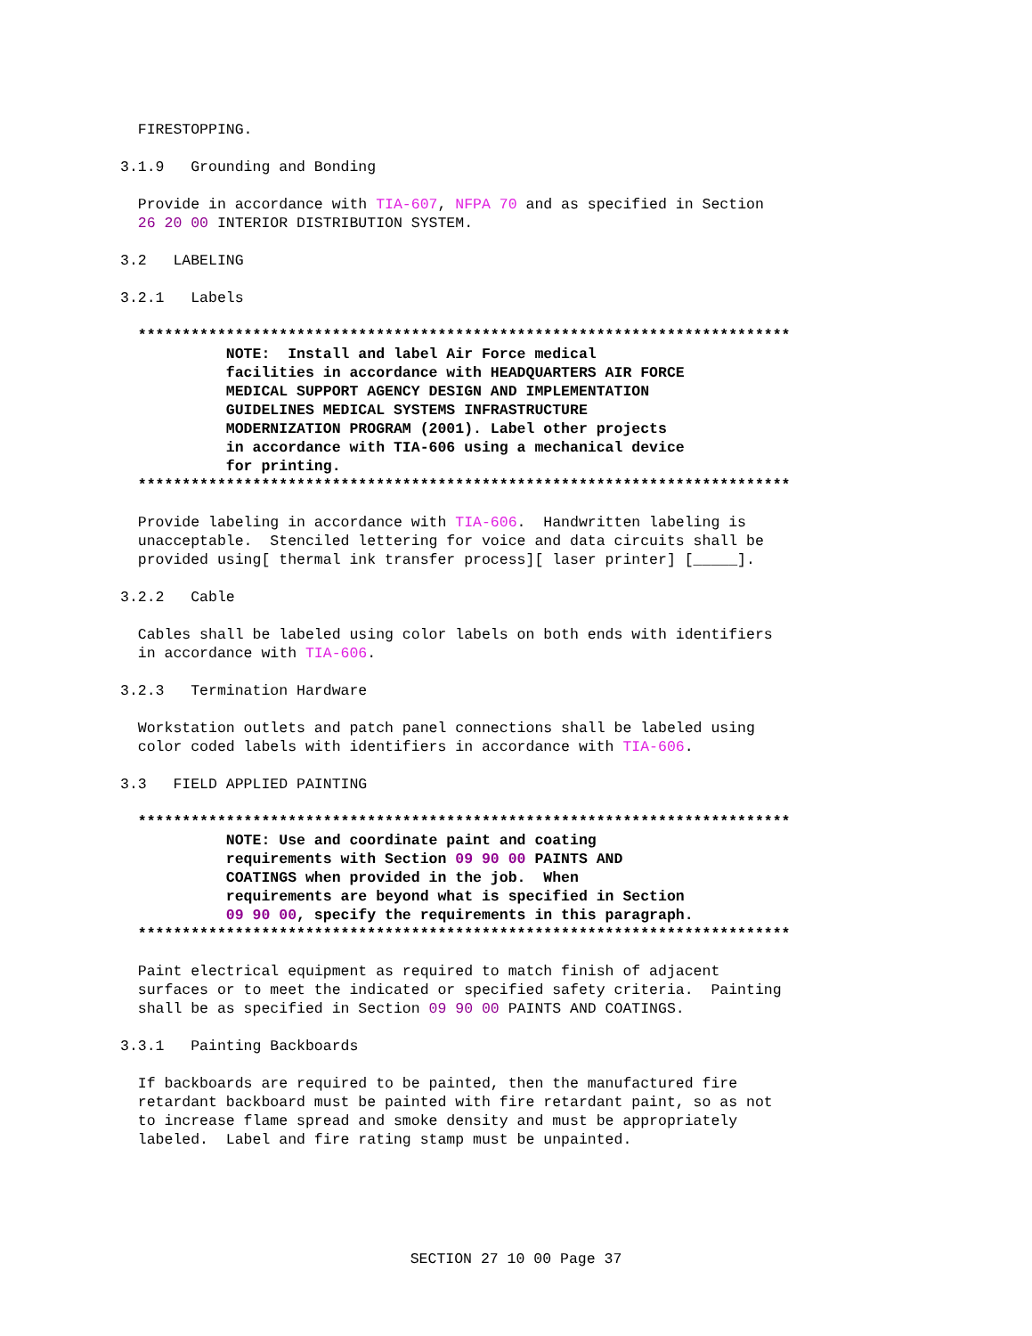FIRESTOPPING.
3.1.9   Grounding and Bonding
  Provide in accordance with TIA-607, NFPA 70 and as specified in Section
  26 20 00 INTERIOR DISTRIBUTION SYSTEM.
3.2   LABELING
3.2.1   Labels
  **************************************************************************
            NOTE:  Install and label Air Force medical
            facilities in accordance with HEADQUARTERS AIR FORCE
            MEDICAL SUPPORT AGENCY DESIGN AND IMPLEMENTATION
            GUIDELINES MEDICAL SYSTEMS INFRASTRUCTURE
            MODERNIZATION PROGRAM (2001). Label other projects
            in accordance with TIA-606 using a mechanical device
            for printing.
  **************************************************************************
  Provide labeling in accordance with TIA-606.  Handwritten labeling is
  unacceptable.  Stenciled lettering for voice and data circuits shall be
  provided using[ thermal ink transfer process][ laser printer] [_____].
3.2.2   Cable
  Cables shall be labeled using color labels on both ends with identifiers
  in accordance with TIA-606.
3.2.3   Termination Hardware
  Workstation outlets and patch panel connections shall be labeled using
  color coded labels with identifiers in accordance with TIA-606.
3.3   FIELD APPLIED PAINTING
  **************************************************************************
            NOTE: Use and coordinate paint and coating
            requirements with Section 09 90 00 PAINTS AND
            COATINGS when provided in the job.  When
            requirements are beyond what is specified in Section
            09 90 00, specify the requirements in this paragraph.
  **************************************************************************
  Paint electrical equipment as required to match finish of adjacent
  surfaces or to meet the indicated or specified safety criteria.  Painting
  shall be as specified in Section 09 90 00 PAINTS AND COATINGS.
3.3.1   Painting Backboards
  If backboards are required to be painted, then the manufactured fire
  retardant backboard must be painted with fire retardant paint, so as not
  to increase flame spread and smoke density and must be appropriately
  labeled.  Label and fire rating stamp must be unpainted.
SECTION 27 10 00 Page 37